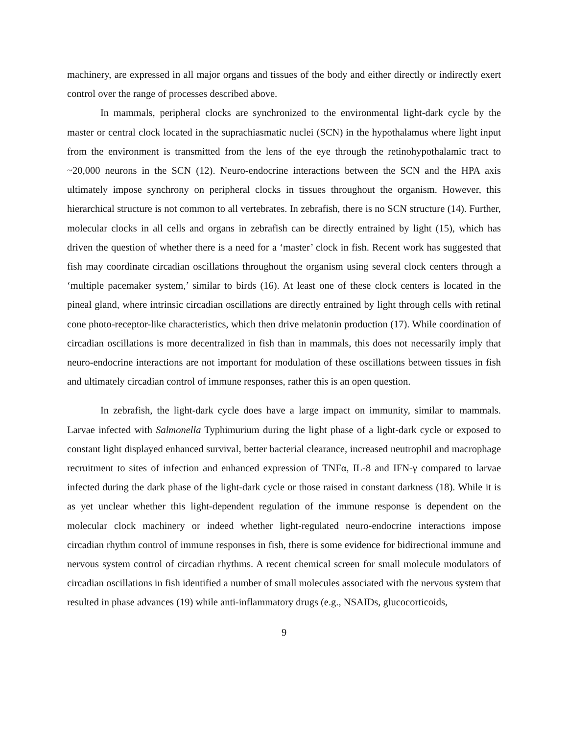machinery, are expressed in all major organs and tissues of the body and either directly or indirectly exert control over the range of processes described above.
In mammals, peripheral clocks are synchronized to the environmental light-dark cycle by the master or central clock located in the suprachiasmatic nuclei (SCN) in the hypothalamus where light input from the environment is transmitted from the lens of the eye through the retinohypothalamic tract to ~20,000 neurons in the SCN (12). Neuro-endocrine interactions between the SCN and the HPA axis ultimately impose synchrony on peripheral clocks in tissues throughout the organism. However, this hierarchical structure is not common to all vertebrates. In zebrafish, there is no SCN structure (14). Further, molecular clocks in all cells and organs in zebrafish can be directly entrained by light (15), which has driven the question of whether there is a need for a ‘master’ clock in fish. Recent work has suggested that fish may coordinate circadian oscillations throughout the organism using several clock centers through a ‘multiple pacemaker system,’ similar to birds (16). At least one of these clock centers is located in the pineal gland, where intrinsic circadian oscillations are directly entrained by light through cells with retinal cone photo-receptor-like characteristics, which then drive melatonin production (17). While coordination of circadian oscillations is more decentralized in fish than in mammals, this does not necessarily imply that neuro-endocrine interactions are not important for modulation of these oscillations between tissues in fish and ultimately circadian control of immune responses, rather this is an open question.
In zebrafish, the light-dark cycle does have a large impact on immunity, similar to mammals. Larvae infected with Salmonella Typhimurium during the light phase of a light-dark cycle or exposed to constant light displayed enhanced survival, better bacterial clearance, increased neutrophil and macrophage recruitment to sites of infection and enhanced expression of TNFα, IL-8 and IFN-γ compared to larvae infected during the dark phase of the light-dark cycle or those raised in constant darkness (18). While it is as yet unclear whether this light-dependent regulation of the immune response is dependent on the molecular clock machinery or indeed whether light-regulated neuro-endocrine interactions impose circadian rhythm control of immune responses in fish, there is some evidence for bidirectional immune and nervous system control of circadian rhythms. A recent chemical screen for small molecule modulators of circadian oscillations in fish identified a number of small molecules associated with the nervous system that resulted in phase advances (19) while anti-inflammatory drugs (e.g., NSAIDs, glucocorticoids,
9